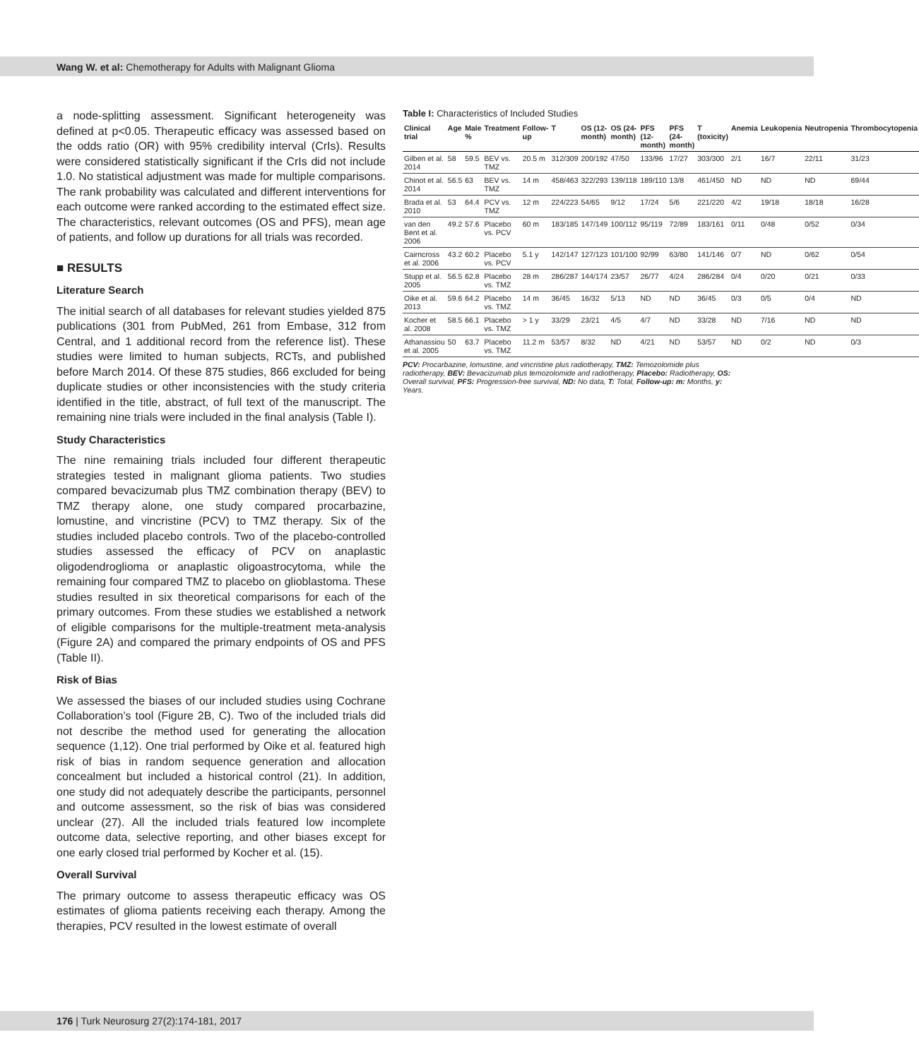Wang W. et al: Chemotherapy for Adults with Malignant Glioma
a node-splitting assessment. Significant heterogeneity was defined at p<0.05. Therapeutic efficacy was assessed based on the odds ratio (OR) with 95% credibility interval (CrIs). Results were considered statistically significant if the CrIs did not include 1.0. No statistical adjustment was made for multiple comparisons. The rank probability was calculated and different interventions for each outcome were ranked according to the estimated effect size. The characteristics, relevant outcomes (OS and PFS), mean age of patients, and follow up durations for all trials was recorded.
■ RESULTS
Literature Search
The initial search of all databases for relevant studies yielded 875 publications (301 from PubMed, 261 from Embase, 312 from Central, and 1 additional record from the reference list). These studies were limited to human subjects, RCTs, and published before March 2014. Of these 875 studies, 866 excluded for being duplicate studies or other inconsistencies with the study criteria identified in the title, abstract, of full text of the manuscript. The remaining nine trials were included in the final analysis (Table I).
Study Characteristics
The nine remaining trials included four different therapeutic strategies tested in malignant glioma patients. Two studies compared bevacizumab plus TMZ combination therapy (BEV) to TMZ therapy alone, one study compared procarbazine, lomustine, and vincristine (PCV) to TMZ therapy. Six of the studies included placebo controls. Two of the placebo-controlled studies assessed the efficacy of PCV on anaplastic oligodendroglioma or anaplastic oligoastrocytoma, while the remaining four compared TMZ to placebo on glioblastoma. These studies resulted in six theoretical comparisons for each of the primary outcomes. From these studies we established a network of eligible comparisons for the multiple-treatment meta-analysis (Figure 2A) and compared the primary endpoints of OS and PFS (Table II).
Risk of Bias
We assessed the biases of our included studies using Cochrane Collaboration’s tool (Figure 2B, C). Two of the included trials did not describe the method used for generating the allocation sequence (1,12). One trial performed by Oike et al. featured high risk of bias in random sequence generation and allocation concealment but included a historical control (21). In addition, one study did not adequately describe the participants, personnel and outcome assessment, so the risk of bias was considered unclear (27). All the included trials featured low incomplete outcome data, selective reporting, and other biases except for one early closed trial performed by Kocher et al. (15).
Overall Survival
The primary outcome to assess therapeutic efficacy was OS estimates of glioma patients receiving each therapy. Among the therapies, PCV resulted in the lowest estimate of overall
Table I: Characteristics of Included Studies
| Clinical trial | Age | Male % | Treatment | Follow-up | T | OS (12-month) | OS (24-month) | PFS (12-month) | PFS (24-month) | T (toxicity) | Anemia | Leukopenia | Neutropenia | Thrombocytopenia |
| --- | --- | --- | --- | --- | --- | --- | --- | --- | --- | --- | --- | --- | --- | --- |
| Gilben et al. 2014 | 58 | 59.5 | BEV vs. TMZ | 20.5 m | 312/309 | 200/192 | 47/50 | 133/96 | 17/27 | 303/300 | 2/1 | 16/7 | 22/11 | 31/23 |
| Chinot et al. 2014 | 56.5 | 63 | BEV vs. TMZ | 14 m | 458/463 | 322/293 | 139/118 | 189/110 | 13/8 | 461/450 | ND | ND | ND | 69/44 |
| Brada et al. 2010 | 53 | 64.4 | PCV vs. TMZ | 12 m | 224/223 | 54/65 | 9/12 | 17/24 | 5/6 | 221/220 | 4/2 | 19/18 | 18/18 | 16/28 |
| van den Bent et al. 2006 | 49.2 | 57.6 | Placebo vs. PCV | 60 m | 183/185 | 147/149 | 100/112 | 95/119 | 72/89 | 183/161 | 0/11 | 0/48 | 0/52 | 0/34 |
| Cairncross et al. 2006 | 43.2 | 60.2 | Placebo vs. PCV | 5.1 y | 142/147 | 127/123 | 101/100 | 92/99 | 63/80 | 141/146 | 0/7 | ND | 0/62 | 0/54 |
| Stupp et al. 2005 | 56.5 | 62.8 | Placebo vs. TMZ | 28 m | 286/287 | 144/174 | 23/57 | 26/77 | 4/24 | 286/284 | 0/4 | 0/20 | 0/21 | 0/33 |
| Oike et al. 2013 | 59.6 | 64.2 | Placebo vs. TMZ | 14 m | 36/45 | 16/32 | 5/13 | ND | ND | 36/45 | 0/3 | 0/5 | 0/4 | ND |
| Kocher et al. 2008 | 58.5 | 66.1 | Placebo vs. TMZ | > 1 y | 33/29 | 23/21 | 4/5 | 4/7 | ND | 33/28 | ND | 7/16 | ND | ND |
| Athanassiou et al. 2005 | 50 | 63.7 | Placebo vs. TMZ | 11.2 m | 53/57 | 8/32 | ND | 4/21 | ND | 53/57 | ND | 0/2 | ND | 0/3 |
PCV: Procarbazine, lomustine, and vincristine plus radiotherapy, TMZ: Temozolomide plus radiotherapy, BEV: Bevacizumab plus temozolomide and radiotherapy, Placebo: Radiotherapy, OS: Overall survival, PFS: Progression-free survival, ND: No data, T: Total, Follow-up: m: Months, y: Years.
176 | Turk Neurosurg 27(2):174-181, 2017